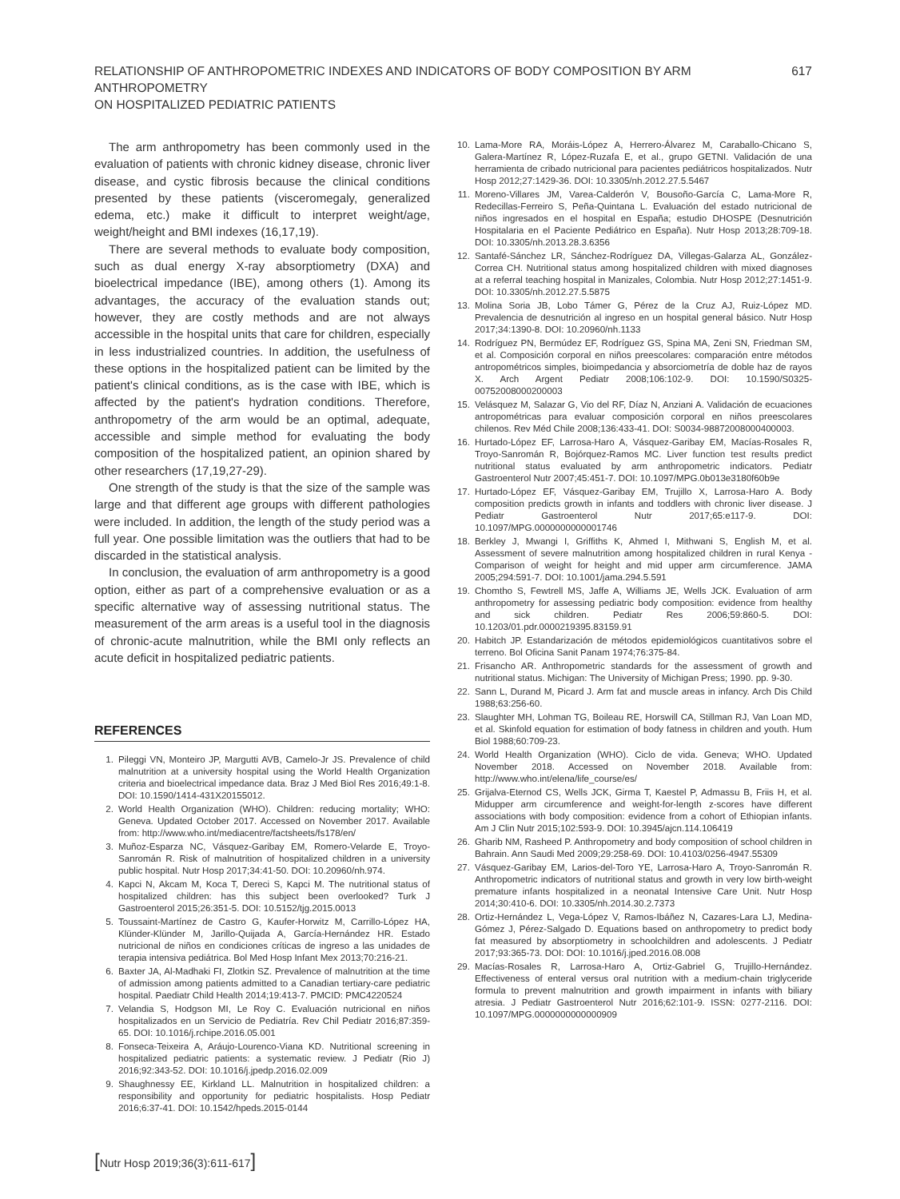RELATIONSHIP OF ANTHROPOMETRIC INDEXES AND INDICATORS OF BODY COMPOSITION BY ARM ANTHROPOMETRY
ON HOSPITALIZED PEDIATRIC PATIENTS
617
The arm anthropometry has been commonly used in the evaluation of patients with chronic kidney disease, chronic liver disease, and cystic fibrosis because the clinical conditions presented by these patients (visceromegaly, generalized edema, etc.) make it difficult to interpret weight/age, weight/height and BMI indexes (16,17,19).
There are several methods to evaluate body composition, such as dual energy X-ray absorptiometry (DXA) and bioelectrical impedance (IBE), among others (1). Among its advantages, the accuracy of the evaluation stands out; however, they are costly methods and are not always accessible in the hospital units that care for children, especially in less industrialized countries. In addition, the usefulness of these options in the hospitalized patient can be limited by the patient's clinical conditions, as is the case with IBE, which is affected by the patient's hydration conditions. Therefore, anthropometry of the arm would be an optimal, adequate, accessible and simple method for evaluating the body composition of the hospitalized patient, an opinion shared by other researchers (17,19,27-29).
One strength of the study is that the size of the sample was large and that different age groups with different pathologies were included. In addition, the length of the study period was a full year. One possible limitation was the outliers that had to be discarded in the statistical analysis.
In conclusion, the evaluation of arm anthropometry is a good option, either as part of a comprehensive evaluation or as a specific alternative way of assessing nutritional status. The measurement of the arm areas is a useful tool in the diagnosis of chronic-acute malnutrition, while the BMI only reflects an acute deficit in hospitalized pediatric patients.
REFERENCES
1. Pileggi VN, Monteiro JP, Margutti AVB, Camelo-Jr JS. Prevalence of child malnutrition at a university hospital using the World Health Organization criteria and bioelectrical impedance data. Braz J Med Biol Res 2016;49:1-8. DOI: 10.1590/1414-431X20155012.
2. World Health Organization (WHO). Children: reducing mortality; WHO: Geneva. Updated October 2017. Accessed on November 2017. Available from: http://www.who.int/mediacentre/factsheets/fs178/en/
3. Muñoz-Esparza NC, Vásquez-Garibay EM, Romero-Velarde E, Troyo-Sanromán R. Risk of malnutrition of hospitalized children in a university public hospital. Nutr Hosp 2017;34:41-50. DOI: 10.20960/nh.974.
4. Kapci N, Akcam M, Koca T, Dereci S, Kapci M. The nutritional status of hospitalized children: has this subject been overlooked? Turk J Gastroenterol 2015;26:351-5. DOI: 10.5152/tjg.2015.0013
5. Toussaint-Martínez de Castro G, Kaufer-Horwitz M, Carrillo-López HA, Klünder-Klünder M, Jarillo-Quijada A, García-Hernández HR. Estado nutricional de niños en condiciones críticas de ingreso a las unidades de terapia intensiva pediátrica. Bol Med Hosp Infant Mex 2013;70:216-21.
6. Baxter JA, Al-Madhaki FI, Zlotkin SZ. Prevalence of malnutrition at the time of admission among patients admitted to a Canadian tertiary-care pediatric hospital. Paediatr Child Health 2014;19:413-7. PMCID: PMC4220524
7. Velandia S, Hodgson MI, Le Roy C. Evaluación nutricional en niños hospitalizados en un Servicio de Pediatría. Rev Chil Pediatr 2016;87:359-65. DOI: 10.1016/j.rchipe.2016.05.001
8. Fonseca-Teixeira A, Aráujo-Lourenco-Viana KD. Nutritional screening in hospitalized pediatric patients: a systematic review. J Pediatr (Rio J) 2016;92:343-52. DOI: 10.1016/j.jpedp.2016.02.009
9. Shaughnessy EE, Kirkland LL. Malnutrition in hospitalized children: a responsibility and opportunity for pediatric hospitalists. Hosp Pediatr 2016;6:37-41. DOI: 10.1542/hpeds.2015-0144
10. Lama-More RA, Moráis-López A, Herrero-Álvarez M, Caraballo-Chicano S, Galera-Martínez R, López-Ruzafa E, et al., grupo GETNI. Validación de una herramienta de cribado nutricional para pacientes pediátricos hospitalizados. Nutr Hosp 2012;27:1429-36. DOI: 10.3305/nh.2012.27.5.5467
11. Moreno-Villares JM, Varea-Calderón V, Bousoño-García C, Lama-More R, Redecillas-Ferreiro S, Peña-Quintana L. Evaluación del estado nutricional de niños ingresados en el hospital en España; estudio DHOSPE (Desnutrición Hospitalaria en el Paciente Pediátrico en España). Nutr Hosp 2013;28:709-18. DOI: 10.3305/nh.2013.28.3.6356
12. Santafé-Sánchez LR, Sánchez-Rodríguez DA, Villegas-Galarza AL, González-Correa CH. Nutritional status among hospitalized children with mixed diagnoses at a referral teaching hospital in Manizales, Colombia. Nutr Hosp 2012;27:1451-9. DOI: 10.3305/nh.2012.27.5.5875
13. Molina Soria JB, Lobo Támer G, Pérez de la Cruz AJ, Ruiz-López MD. Prevalencia de desnutrición al ingreso en un hospital general básico. Nutr Hosp 2017;34:1390-8. DOI: 10.20960/nh.1133
14. Rodríguez PN, Bermúdez EF, Rodríguez GS, Spina MA, Zeni SN, Friedman SM, et al. Composición corporal en niños preescolares: comparación entre métodos antropométricos simples, bioimpedancia y absorciometría de doble haz de rayos X. Arch Argent Pediatr 2008;106:102-9. DOI: 10.1590/S0325-00752008000200003
15. Velásquez M, Salazar G, Vio del RF, Díaz N, Anziani A. Validación de ecuaciones antropométricas para evaluar composición corporal en niños preescolares chilenos. Rev Méd Chile 2008;136:433-41. DOI: S0034-98872008000400003.
16. Hurtado-López EF, Larrosa-Haro A, Vásquez-Garibay EM, Macías-Rosales R, Troyo-Sanromán R, Bojórquez-Ramos MC. Liver function test results predict nutritional status evaluated by arm anthropometric indicators. Pediatr Gastroenterol Nutr 2007;45:451-7. DOI: 10.1097/MPG.0b013e3180f60b9e
17. Hurtado-López EF, Vásquez-Garibay EM, Trujillo X, Larrosa-Haro A. Body composition predicts growth in infants and toddlers with chronic liver disease. J Pediatr Gastroenterol Nutr 2017;65:e117-9. DOI: 10.1097/MPG.0000000000001746
18. Berkley J, Mwangi I, Griffiths K, Ahmed I, Mithwani S, English M, et al. Assessment of severe malnutrition among hospitalized children in rural Kenya - Comparison of weight for height and mid upper arm circumference. JAMA 2005;294:591-7. DOI: 10.1001/jama.294.5.591
19. Chomtho S, Fewtrell MS, Jaffe A, Williams JE, Wells JCK. Evaluation of arm anthropometry for assessing pediatric body composition: evidence from healthy and sick children. Pediatr Res 2006;59:860-5. DOI: 10.1203/01.pdr.0000219395.83159.91
20. Habitch JP. Estandarización de métodos epidemiológicos cuantitativos sobre el terreno. Bol Oficina Sanit Panam 1974;76:375-84.
21. Frisancho AR. Anthropometric standards for the assessment of growth and nutritional status. Michigan: The University of Michigan Press; 1990. pp. 9-30.
22. Sann L, Durand M, Picard J. Arm fat and muscle areas in infancy. Arch Dis Child 1988;63:256-60.
23. Slaughter MH, Lohman TG, Boileau RE, Horswill CA, Stillman RJ, Van Loan MD, et al. Skinfold equation for estimation of body fatness in children and youth. Hum Biol 1988;60:709-23.
24. World Health Organization (WHO). Ciclo de vida. Geneva; WHO. Updated November 2018. Accessed on November 2018. Available from: http://www.who.int/elena/life_course/es/
25. Grijalva-Eternod CS, Wells JCK, Girma T, Kaestel P, Admassu B, Friis H, et al. Midupper arm circumference and weight-for-length z-scores have different associations with body composition: evidence from a cohort of Ethiopian infants. Am J Clin Nutr 2015;102:593-9. DOI: 10.3945/ajcn.114.106419
26. Gharib NM, Rasheed P. Anthropometry and body composition of school children in Bahrain. Ann Saudi Med 2009;29:258-69. DOI: 10.4103/0256-4947.55309
27. Vásquez-Garibay EM, Larios-del-Toro YE, Larrosa-Haro A, Troyo-Sanromán R. Anthropometric indicators of nutritional status and growth in very low birth-weight premature infants hospitalized in a neonatal Intensive Care Unit. Nutr Hosp 2014;30:410-6. DOI: 10.3305/nh.2014.30.2.7373
28. Ortiz-Hernández L, Vega-López V, Ramos-Ibáñez N, Cazares-Lara LJ, Medina-Gómez J, Pérez-Salgado D. Equations based on anthropometry to predict body fat measured by absorptiometry in schoolchildren and adolescents. J Pediatr 2017;93:365-73. DOI: DOI: 10.1016/j.jped.2016.08.008
29. Macías-Rosales R, Larrosa-Haro A, Ortiz-Gabriel G, Trujillo-Hernández. Effectiveness of enteral versus oral nutrition with a medium-chain triglyceride formula to prevent malnutrition and growth impairment in infants with biliary atresia. J Pediatr Gastroenterol Nutr 2016;62:101-9. ISSN: 0277-2116. DOI: 10.1097/MPG.0000000000000909
[Nutr Hosp 2019;36(3):611-617]